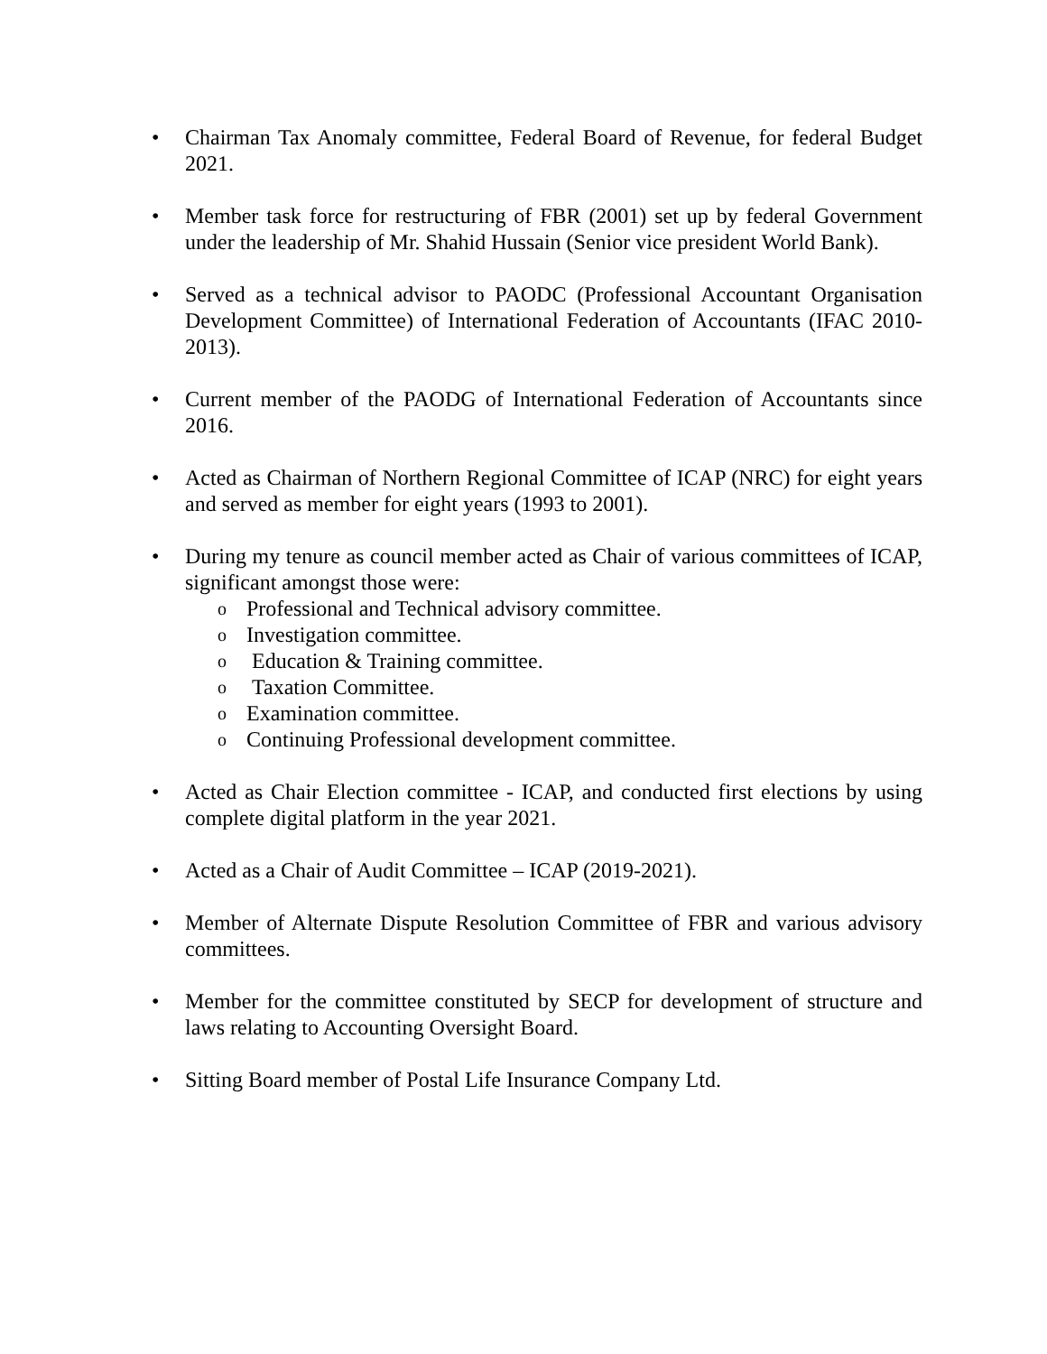• Chairman Tax Anomaly committee, Federal Board of Revenue, for federal Budget 2021.
• Member task force for restructuring of FBR (2001) set up by federal Government under the leadership of Mr. Shahid Hussain (Senior vice president World Bank).
• Served as a technical advisor to PAODC (Professional Accountant Organisation Development Committee) of International Federation of Accountants (IFAC 2010-2013).
• Current member of the PAODG of International Federation of Accountants since 2016.
• Acted as Chairman of Northern Regional Committee of ICAP (NRC) for eight years and served as member for eight years (1993 to 2001).
• During my tenure as council member acted as Chair of various committees of ICAP, significant amongst those were:
o
Professional and Technical advisory committee.
o
Investigation committee.
o
Education & Training committee.
o
Taxation Committee.
o
Examination committee.
o
Continuing Professional development committee.
• Acted as Chair Election committee - ICAP, and conducted first elections by using complete digital platform in the year 2021.
• Acted as a Chair of Audit Committee – ICAP (2019-2021).
• Member of Alternate Dispute Resolution Committee of FBR and various advisory committees.
• Member for the committee constituted by SECP for development of structure and laws relating to Accounting Oversight Board.
• Sitting Board member of Postal Life Insurance Company Ltd.